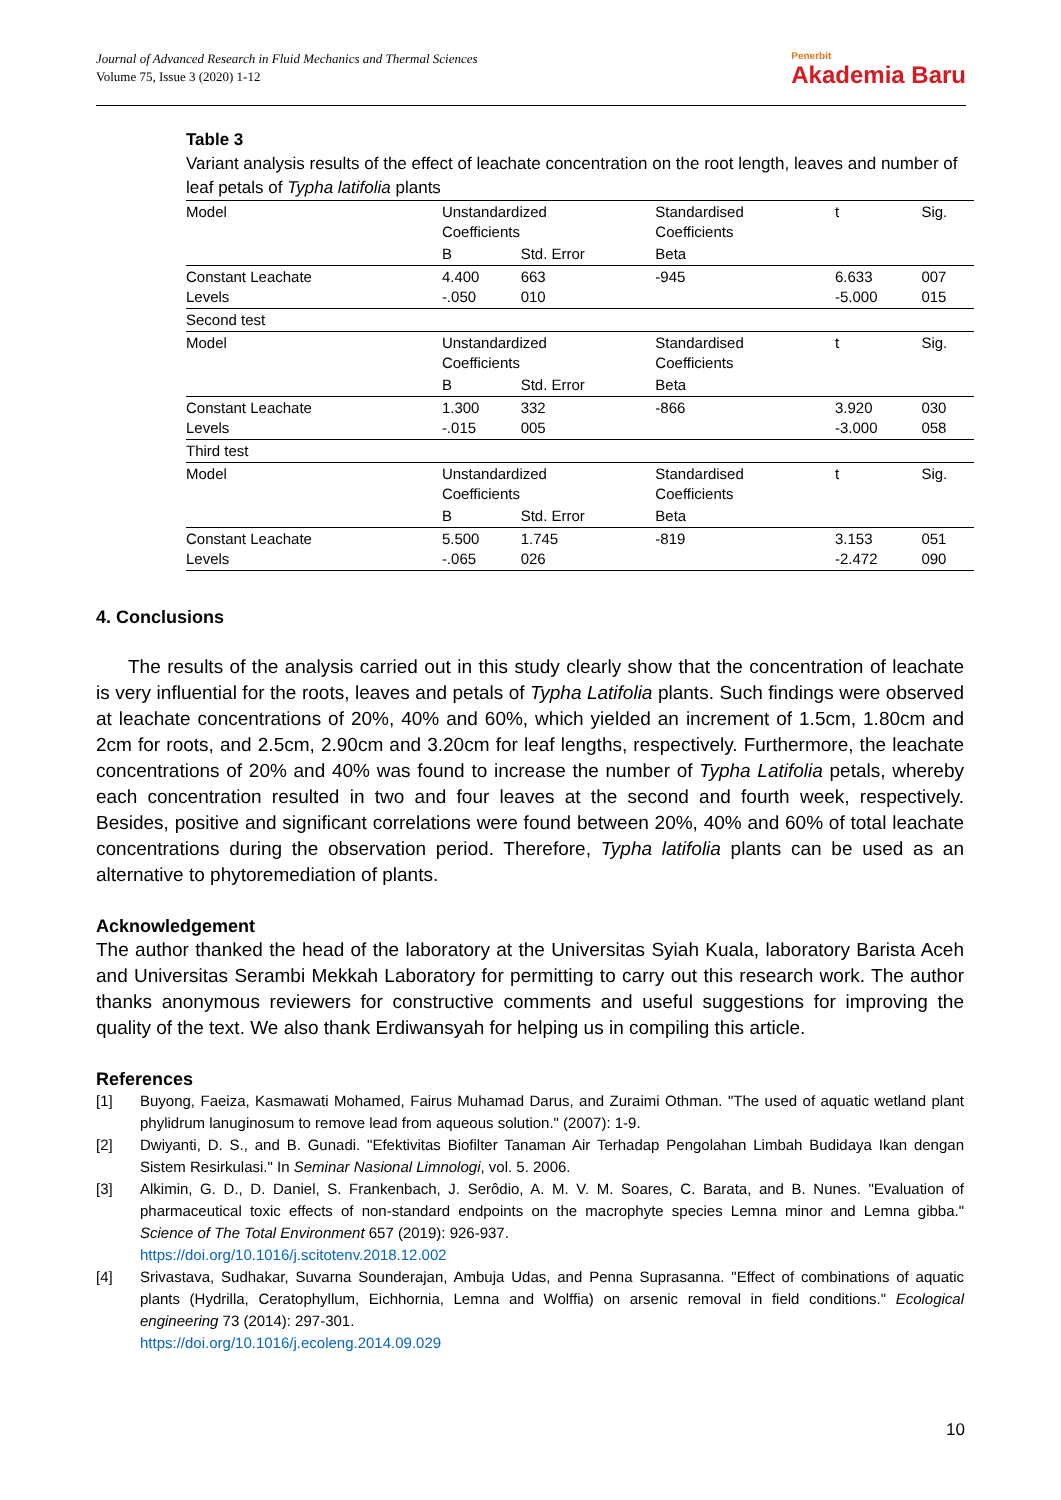Journal of Advanced Research in Fluid Mechanics and Thermal Sciences
Volume 75, Issue 3 (2020) 1-12
Penerbit
Akademia Baru
Table 3
Variant analysis results of the effect of leachate concentration on the root length, leaves and number of leaf petals of Typha latifolia plants
| Model | Unstandardized Coefficients | | Standardised Coefficients | t | Sig. |
| | B | Std. Error | Beta | | |
| Constant Leachate Levels | 4.400 -.050 | 663 010 | -945 | 6.633 -5.000 | 007 015 |
| Second test | | | | | |
| Model | Unstandardized Coefficients | | Standardised Coefficients | t | Sig. |
| | B | Std. Error | Beta | | |
| Constant Leachate Levels | 1.300 -.015 | 332 005 | -866 | 3.920 -3.000 | 030 058 |
| Third test | | | | | |
| Model | Unstandardized Coefficients | | Standardised Coefficients | t | Sig. |
| | B | Std. Error | Beta | | |
| Constant Leachate Levels | 5.500 -.065 | 1.745 026 | -819 | 3.153 -2.472 | 051 090 |
4. Conclusions
The results of the analysis carried out in this study clearly show that the concentration of leachate is very influential for the roots, leaves and petals of Typha Latifolia plants. Such findings were observed at leachate concentrations of 20%, 40% and 60%, which yielded an increment of 1.5cm, 1.80cm and 2cm for roots, and 2.5cm, 2.90cm and 3.20cm for leaf lengths, respectively. Furthermore, the leachate concentrations of 20% and 40% was found to increase the number of Typha Latifolia petals, whereby each concentration resulted in two and four leaves at the second and fourth week, respectively. Besides, positive and significant correlations were found between 20%, 40% and 60% of total leachate concentrations during the observation period. Therefore, Typha latifolia plants can be used as an alternative to phytoremediation of plants.
Acknowledgement
The author thanked the head of the laboratory at the Universitas Syiah Kuala, laboratory Barista Aceh and Universitas Serambi Mekkah Laboratory for permitting to carry out this research work. The author thanks anonymous reviewers for constructive comments and useful suggestions for improving the quality of the text. We also thank Erdiwansyah for helping us in compiling this article.
References
[1] Buyong, Faeiza, Kasmawati Mohamed, Fairus Muhamad Darus, and Zuraimi Othman. "The used of aquatic wetland plant phylidrum lanuginosum to remove lead from aqueous solution." (2007): 1-9.
[2] Dwiyanti, D. S., and B. Gunadi. "Efektivitas Biofilter Tanaman Air Terhadap Pengolahan Limbah Budidaya Ikan dengan Sistem Resirkulasi." In Seminar Nasional Limnologi, vol. 5. 2006.
[3] Alkimin, G. D., D. Daniel, S. Frankenbach, J. Serôdio, A. M. V. M. Soares, C. Barata, and B. Nunes. "Evaluation of pharmaceutical toxic effects of non-standard endpoints on the macrophyte species Lemna minor and Lemna gibba." Science of The Total Environment 657 (2019): 926-937.
https://doi.org/10.1016/j.scitotenv.2018.12.002
[4] Srivastava, Sudhakar, Suvarna Sounderajan, Ambuja Udas, and Penna Suprasanna. "Effect of combinations of aquatic plants (Hydrilla, Ceratophyllum, Eichhornia, Lemna and Wolffia) on arsenic removal in field conditions." Ecological engineering 73 (2014): 297-301.
https://doi.org/10.1016/j.ecoleng.2014.09.029
10